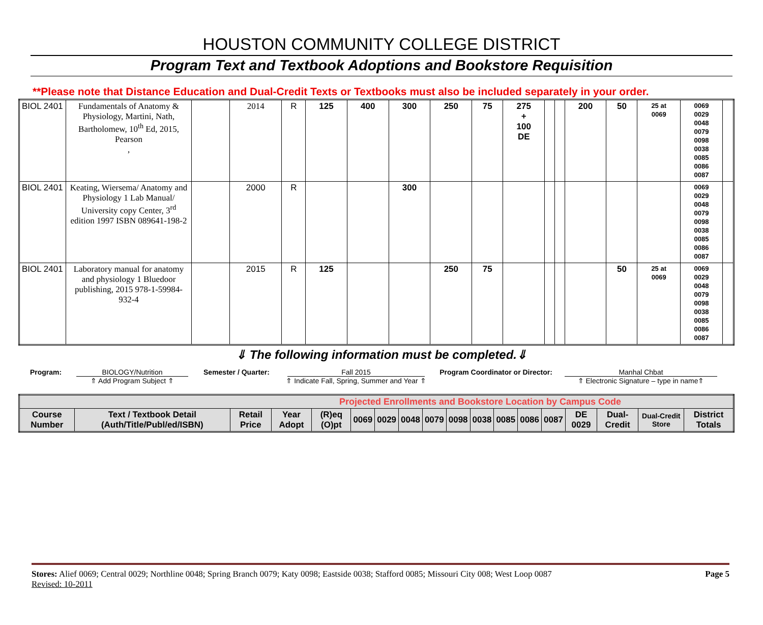HOUSTON COMMUNITY COLLEGE DISTRICT
Program Text and Textbook Adoptions and Bookstore Requisition
**Please note that Distance Education and Dual-Credit Texts or Textbooks must also be included separately in your order.
| BIOL 2401 | Fundamentals of Anatomy & Physiology, Martini, Nath, Bartholomew, 10<sup>th</sup> Ed, 2015, Pearson , | | 2014 | R | 125 | 400 | 300 | 250 | 75 | 275 + 100 DE | | | 200 | 50 | 25 at 0069 | 0069 0029 0048 0079 0098 0038 0085 0086 0087 | |
| BIOL 2401 | Keating, Wiersema/ Anatomy and Physiology 1 Lab Manual/ University copy Center, 3<sup>rd</sup> edition 1997 ISBN 089641-198-2 | | 2000 | R | | | 300 | | | | | | | | | 0069 0029 0048 0079 0098 0038 0085 0086 0087 | |
| BIOL 2401 | Laboratory manual for anatomy and physiology 1 Bluedoor publishing, 2015 978-1-59984-932-4 | | 2015 | R | 125 | | | 250 | 75 | | | | | 50 | 25 at 0069 | 0069 0029 0048 0079 0098 0038 0085 0086 0087 | |
⇓ The following information must be completed.⇓
Program: BIOLOGY/Nutrition
⇑ Add Program Subject ⇑
Semester / Quarter: Fall 2015
⇑ Indicate Fall, Spring, Summer and Year ⇑
Program Coordinator or Director: Manhal Chbat
⇑ Electronic Signature – type in name⇑
| Projected Enrollments and Bookstore Location by Campus Code | | | | | | | | | | | | | | | | | |
| --- | --- | --- | --- | --- | --- | --- | --- | --- | --- | --- | --- | --- | --- | --- | --- | --- | --- |
| Course Number | Text / Textbook Detail (Auth/Title/Publ/ed/ISBN) | Retail Price | Year Adopt | (R)eq (O)pt | 0069 | 0029 | 0048 | 0079 | 0098 | 0038 | 0085 | 0086 | 0087 | DE 0029 | Dual-Credit | Dual-Credit Store | District Totals |
Stores: Alief 0069; Central 0029; Northline 0048; Spring Branch 0079; Katy 0098; Eastside 0038; Stafford 0085; Missouri City 008; West Loop 0087 Page 5
Revised: 10-2011